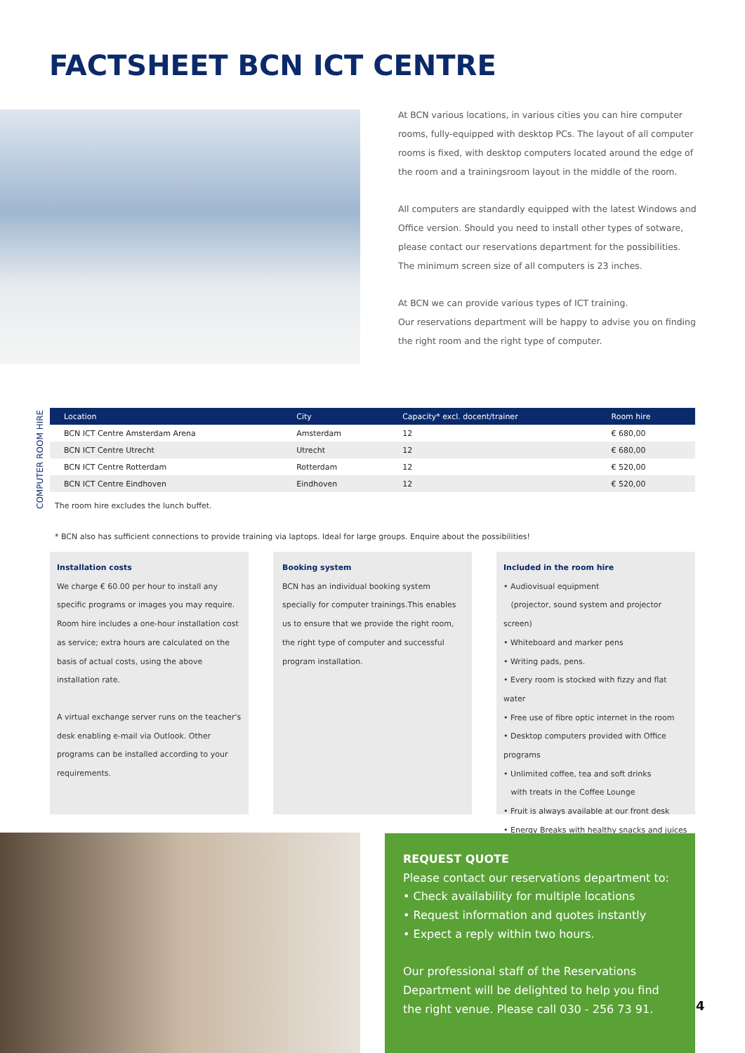FACTSHEET BCN ICT CENTRE
At BCN various locations, in various cities you can hire computer rooms, fully-equipped with desktop PCs. The layout of all computer rooms is fixed, with desktop computers located around the edge of the room and a trainingsroom layout in the middle of the room.
All computers are standardly equipped with the latest Windows and Office version. Should you need to install other types of sotware, please contact our reservations department for the possibilities.
The minimum screen size of all computers is 23 inches.
At BCN we can provide various types of ICT training.
Our reservations department will be happy to advise you on finding the right room and the right type of computer.
COMPUTER ROOM HIRE
| Location | City | Capacity* excl. docent/trainer | Room hire |
| --- | --- | --- | --- |
| BCN ICT Centre Amsterdam Arena | Amsterdam | 12 | € 680,00 |
| BCN ICT Centre Utrecht | Utrecht | 12 | € 680,00 |
| BCN ICT Centre Rotterdam | Rotterdam | 12 | € 520,00 |
| BCN ICT Centre Eindhoven | Eindhoven | 12 | € 520,00 |
The room hire excludes the lunch buffet.
* BCN also has sufficient connections to provide training via laptops. Ideal for large groups. Enquire about the possibilities!
Installation costs
We charge € 60.00 per hour to install any specific programs or images you may require. Room hire includes a one-hour installation cost as service; extra hours are calculated on the basis of actual costs, using the above installation rate.
A virtual exchange server runs on the teacher's desk enabling e-mail via Outlook. Other programs can be installed according to your requirements.
Booking system
BCN has an individual booking system specially for computer trainings.This enables us to ensure that we provide the right room, the right type of computer and successful program installation.
Included in the room hire
• Audiovisual equipment
(projector, sound system and projector screen)
• Whiteboard and marker pens
• Writing pads, pens.
• Every room is stocked with fizzy and flat water
• Free use of fibre optic internet in the room
• Desktop computers provided with Office programs
• Unlimited coffee, tea and soft drinks
with treats in the Coffee Lounge
• Fruit is always available at our front desk
• Energy Breaks with healthy snacks and juices
REQUEST QUOTE
Please contact our reservations department to:
• Check availability for multiple locations
• Request information and quotes instantly
• Expect a reply within two hours.
Our professional staff of the Reservations Department will be delighted to help you find the right venue. Please call 030 - 256 73 91.
4